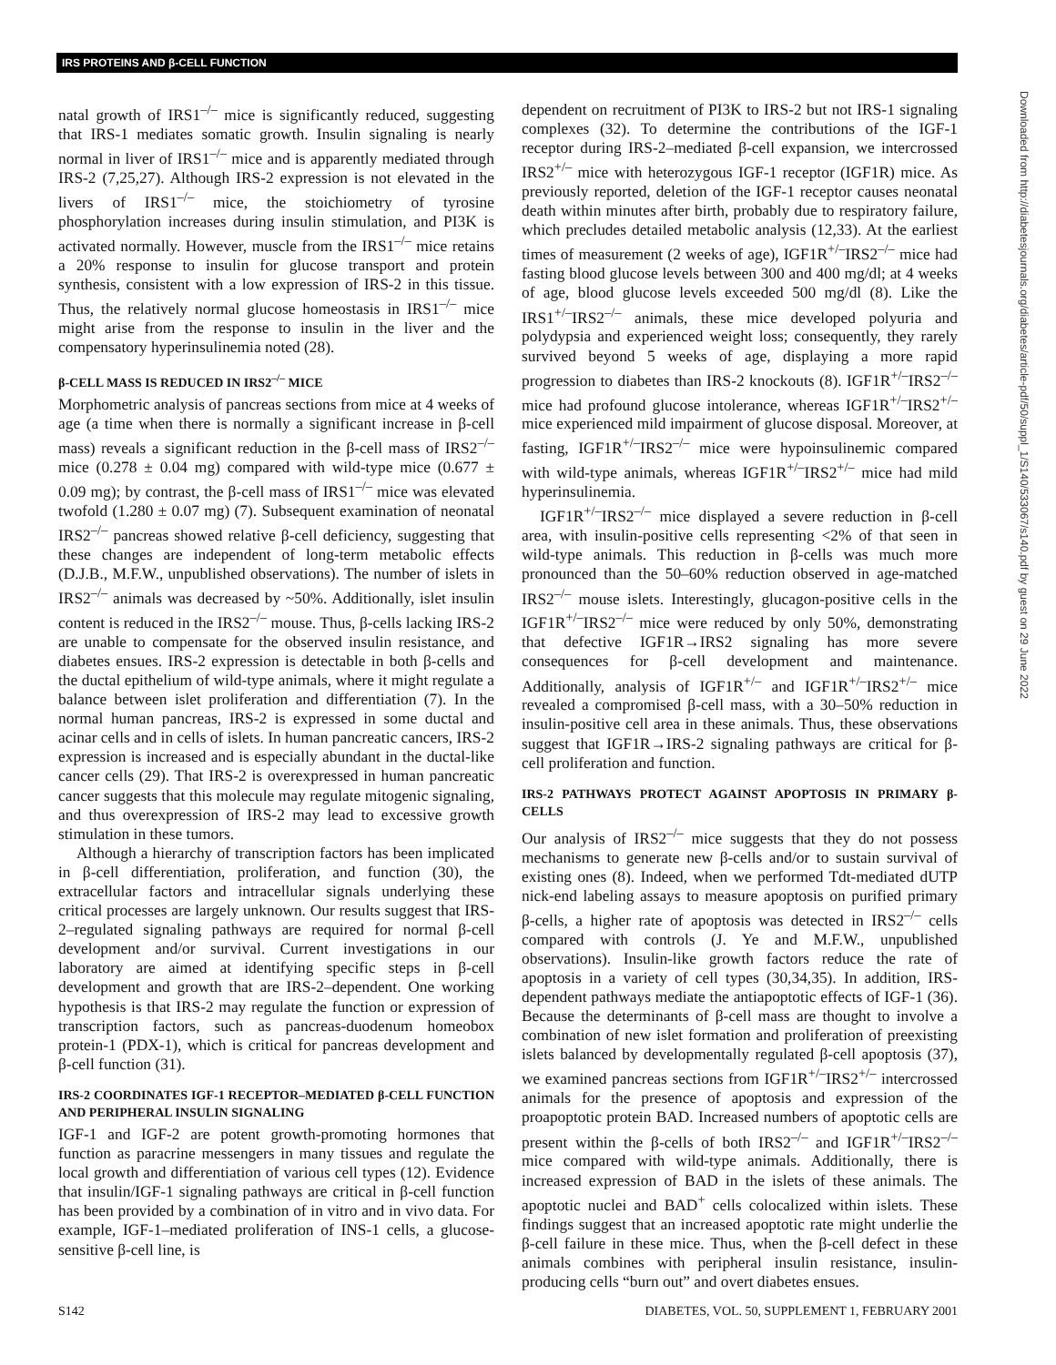IRS PROTEINS AND β-CELL FUNCTION
Downloaded from http://diabetesjournals.org/diabetes/article-pdf/50/suppl_1/S140/533067/s140.pdf by guest on 29 June 2022
natal growth of IRS1<sup>–/–</sup> mice is significantly reduced, suggesting that IRS-1 mediates somatic growth. Insulin signaling is nearly normal in liver of IRS1<sup>–/–</sup> mice and is apparently mediated through IRS-2 (7,25,27). Although IRS-2 expression is not elevated in the livers of IRS1<sup>–/–</sup> mice, the stoichiometry of tyrosine phosphorylation increases during insulin stimulation, and PI3K is activated normally. However, muscle from the IRS1<sup>–/–</sup> mice retains a 20% response to insulin for glucose transport and protein synthesis, consistent with a low expression of IRS-2 in this tissue. Thus, the relatively normal glucose homeostasis in IRS1<sup>–/–</sup> mice might arise from the response to insulin in the liver and the compensatory hyperinsulinemia noted (28).
β-CELL MASS IS REDUCED IN IRS2<sup>–/–</sup> MICE
Morphometric analysis of pancreas sections from mice at 4 weeks of age (a time when there is normally a significant increase in β-cell mass) reveals a significant reduction in the β-cell mass of IRS2<sup>–/–</sup> mice (0.278 ± 0.04 mg) compared with wild-type mice (0.677 ± 0.09 mg); by contrast, the β-cell mass of IRS1<sup>–/–</sup> mice was elevated twofold (1.280 ± 0.07 mg) (7). Subsequent examination of neonatal IRS2<sup>–/–</sup> pancreas showed relative β-cell deficiency, suggesting that these changes are independent of long-term metabolic effects (D.J.B., M.F.W., unpublished observations). The number of islets in IRS2<sup>–/–</sup> animals was decreased by ~50%. Additionally, islet insulin content is reduced in the IRS2<sup>–/–</sup> mouse. Thus, β-cells lacking IRS-2 are unable to compensate for the observed insulin resistance, and diabetes ensues. IRS-2 expression is detectable in both β-cells and the ductal epithelium of wild-type animals, where it might regulate a balance between islet proliferation and differentiation (7). In the normal human pancreas, IRS-2 is expressed in some ductal and acinar cells and in cells of islets. In human pancreatic cancers, IRS-2 expression is increased and is especially abundant in the ductal-like cancer cells (29). That IRS-2 is overexpressed in human pancreatic cancer suggests that this molecule may regulate mitogenic signaling, and thus overexpression of IRS-2 may lead to excessive growth stimulation in these tumors.
Although a hierarchy of transcription factors has been implicated in β-cell differentiation, proliferation, and function (30), the extracellular factors and intracellular signals underlying these critical processes are largely unknown. Our results suggest that IRS-2–regulated signaling pathways are required for normal β-cell development and/or survival. Current investigations in our laboratory are aimed at identifying specific steps in β-cell development and growth that are IRS-2–dependent. One working hypothesis is that IRS-2 may regulate the function or expression of transcription factors, such as pancreas-duodenum homeobox protein-1 (PDX-1), which is critical for pancreas development and β-cell function (31).
IRS-2 COORDINATES IGF-1 RECEPTOR–MEDIATED β-CELL FUNCTION AND PERIPHERAL INSULIN SIGNALING
IGF-1 and IGF-2 are potent growth-promoting hormones that function as paracrine messengers in many tissues and regulate the local growth and differentiation of various cell types (12). Evidence that insulin/IGF-1 signaling pathways are critical in β-cell function has been provided by a combination of in vitro and in vivo data. For example, IGF-1–mediated proliferation of INS-1 cells, a glucose-sensitive β-cell line, is
dependent on recruitment of PI3K to IRS-2 but not IRS-1 signaling complexes (32). To determine the contributions of the IGF-1 receptor during IRS-2–mediated β-cell expansion, we intercrossed IRS2<sup>+/–</sup> mice with heterozygous IGF-1 receptor (IGF1R) mice. As previously reported, deletion of the IGF-1 receptor causes neonatal death within minutes after birth, probably due to respiratory failure, which precludes detailed metabolic analysis (12,33). At the earliest times of measurement (2 weeks of age), IGF1R<sup>+/–</sup>IRS2<sup>–/–</sup> mice had fasting blood glucose levels between 300 and 400 mg/dl; at 4 weeks of age, blood glucose levels exceeded 500 mg/dl (8). Like the IRS1<sup>+/–</sup>IRS2<sup>–/–</sup> animals, these mice developed polyuria and polydypsia and experienced weight loss; consequently, they rarely survived beyond 5 weeks of age, displaying a more rapid progression to diabetes than IRS-2 knockouts (8). IGF1R<sup>+/–</sup>IRS2<sup>–/–</sup> mice had profound glucose intolerance, whereas IGF1R<sup>+/–</sup>IRS2<sup>+/–</sup> mice experienced mild impairment of glucose disposal. Moreover, at fasting, IGF1R<sup>+/–</sup>IRS2<sup>–/–</sup> mice were hypoinsulinemic compared with wild-type animals, whereas IGF1R<sup>+/–</sup>IRS2<sup>+/–</sup> mice had mild hyperinsulinemia.
IGF1R<sup>+/–</sup>IRS2<sup>–/–</sup> mice displayed a severe reduction in β-cell area, with insulin-positive cells representing <2% of that seen in wild-type animals. This reduction in β-cells was much more pronounced than the 50–60% reduction observed in age-matched IRS2<sup>–/–</sup> mouse islets. Interestingly, glucagon-positive cells in the IGF1R<sup>+/–</sup>IRS2<sup>–/–</sup> mice were reduced by only 50%, demonstrating that defective IGF1R→IRS2 signaling has more severe consequences for β-cell development and maintenance. Additionally, analysis of IGF1R<sup>+/–</sup> and IGF1R<sup>+/–</sup>IRS2<sup>+/–</sup> mice revealed a compromised β-cell mass, with a 30–50% reduction in insulin-positive cell area in these animals. Thus, these observations suggest that IGF1R→IRS-2 signaling pathways are critical for β-cell proliferation and function.
IRS-2 PATHWAYS PROTECT AGAINST APOPTOSIS IN PRIMARY β-CELLS
Our analysis of IRS2<sup>–/–</sup> mice suggests that they do not possess mechanisms to generate new β-cells and/or to sustain survival of existing ones (8). Indeed, when we performed Tdt-mediated dUTP nick-end labeling assays to measure apoptosis on purified primary β-cells, a higher rate of apoptosis was detected in IRS2<sup>–/–</sup> cells compared with controls (J. Ye and M.F.W., unpublished observations). Insulin-like growth factors reduce the rate of apoptosis in a variety of cell types (30,34,35). In addition, IRS-dependent pathways mediate the antiapoptotic effects of IGF-1 (36). Because the determinants of β-cell mass are thought to involve a combination of new islet formation and proliferation of preexisting islets balanced by developmentally regulated β-cell apoptosis (37), we examined pancreas sections from IGF1R<sup>+/–</sup>IRS2<sup>+/–</sup> intercrossed animals for the presence of apoptosis and expression of the proapoptotic protein BAD. Increased numbers of apoptotic cells are present within the β-cells of both IRS2<sup>–/–</sup> and IGF1R<sup>+/–</sup>IRS2<sup>–/–</sup> mice compared with wild-type animals. Additionally, there is increased expression of BAD in the islets of these animals. The apoptotic nuclei and BAD<sup>+</sup> cells colocalized within islets. These findings suggest that an increased apoptotic rate might underlie the β-cell failure in these mice. Thus, when the β-cell defect in these animals combines with peripheral insulin resistance, insulin-producing cells “burn out” and overt diabetes ensues.
S142 DIABETES, VOL. 50, SUPPLEMENT 1, FEBRUARY 2001